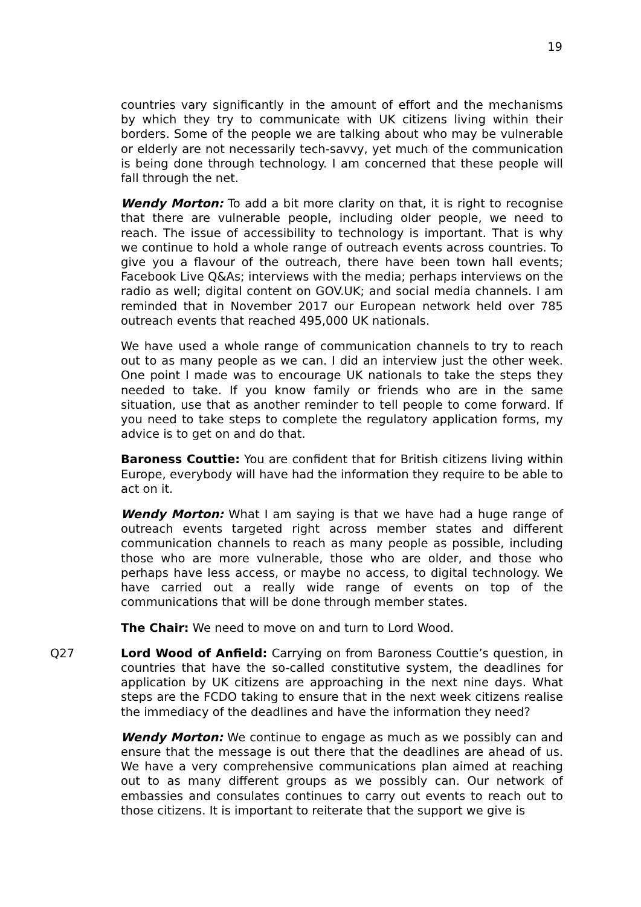19
countries vary significantly in the amount of effort and the mechanisms by which they try to communicate with UK citizens living within their borders. Some of the people we are talking about who may be vulnerable or elderly are not necessarily tech-savvy, yet much of the communication is being done through technology. I am concerned that these people will fall through the net.
Wendy Morton: To add a bit more clarity on that, it is right to recognise that there are vulnerable people, including older people, we need to reach. The issue of accessibility to technology is important. That is why we continue to hold a whole range of outreach events across countries. To give you a flavour of the outreach, there have been town hall events; Facebook Live Q&As; interviews with the media; perhaps interviews on the radio as well; digital content on GOV.UK; and social media channels. I am reminded that in November 2017 our European network held over 785 outreach events that reached 495,000 UK nationals.
We have used a whole range of communication channels to try to reach out to as many people as we can. I did an interview just the other week. One point I made was to encourage UK nationals to take the steps they needed to take. If you know family or friends who are in the same situation, use that as another reminder to tell people to come forward. If you need to take steps to complete the regulatory application forms, my advice is to get on and do that.
Baroness Couttie: You are confident that for British citizens living within Europe, everybody will have had the information they require to be able to act on it.
Wendy Morton: What I am saying is that we have had a huge range of outreach events targeted right across member states and different communication channels to reach as many people as possible, including those who are more vulnerable, those who are older, and those who perhaps have less access, or maybe no access, to digital technology. We have carried out a really wide range of events on top of the communications that will be done through member states.
The Chair: We need to move on and turn to Lord Wood.
Q27 Lord Wood of Anfield: Carrying on from Baroness Couttie’s question, in countries that have the so-called constitutive system, the deadlines for application by UK citizens are approaching in the next nine days. What steps are the FCDO taking to ensure that in the next week citizens realise the immediacy of the deadlines and have the information they need?
Wendy Morton: We continue to engage as much as we possibly can and ensure that the message is out there that the deadlines are ahead of us. We have a very comprehensive communications plan aimed at reaching out to as many different groups as we possibly can. Our network of embassies and consulates continues to carry out events to reach out to those citizens. It is important to reiterate that the support we give is